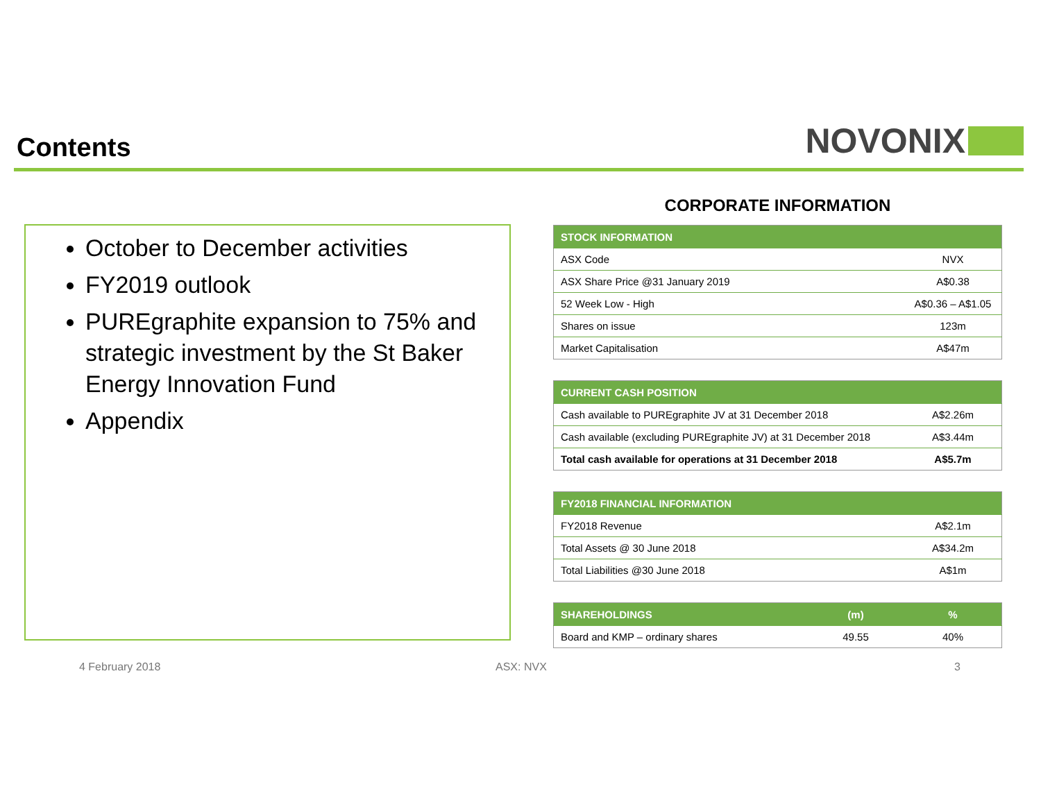Contents
NOVONIX
October to December activities
FY2019 outlook
PUREgraphite expansion to 75% and strategic investment by the St Baker Energy Innovation Fund
Appendix
CORPORATE INFORMATION
| STOCK INFORMATION | |
| --- | --- |
| ASX Code | NVX |
| ASX Share Price @31 January 2019 | A$0.38 |
| 52 Week Low - High | A$0.36 – A$1.05 |
| Shares on issue | 123m |
| Market Capitalisation | A$47m |
| CURRENT CASH POSITION | |
| --- | --- |
| Cash available to PUREgraphite JV at 31 December 2018 | A$2.26m |
| Cash available (excluding PUREgraphite JV) at 31 December 2018 | A$3.44m |
| Total cash available for operations at 31 December 2018 | A$5.7m |
| FY2018 FINANCIAL INFORMATION | |
| --- | --- |
| FY2018 Revenue | A$2.1m |
| Total Assets @ 30 June 2018 | A$34.2m |
| Total Liabilities @30 June 2018 | A$1m |
| SHAREHOLDINGS | (m) | % |
| --- | --- | --- |
| Board and KMP – ordinary shares | 49.55 | 40% |
4 February 2018 ASX: NVX 3